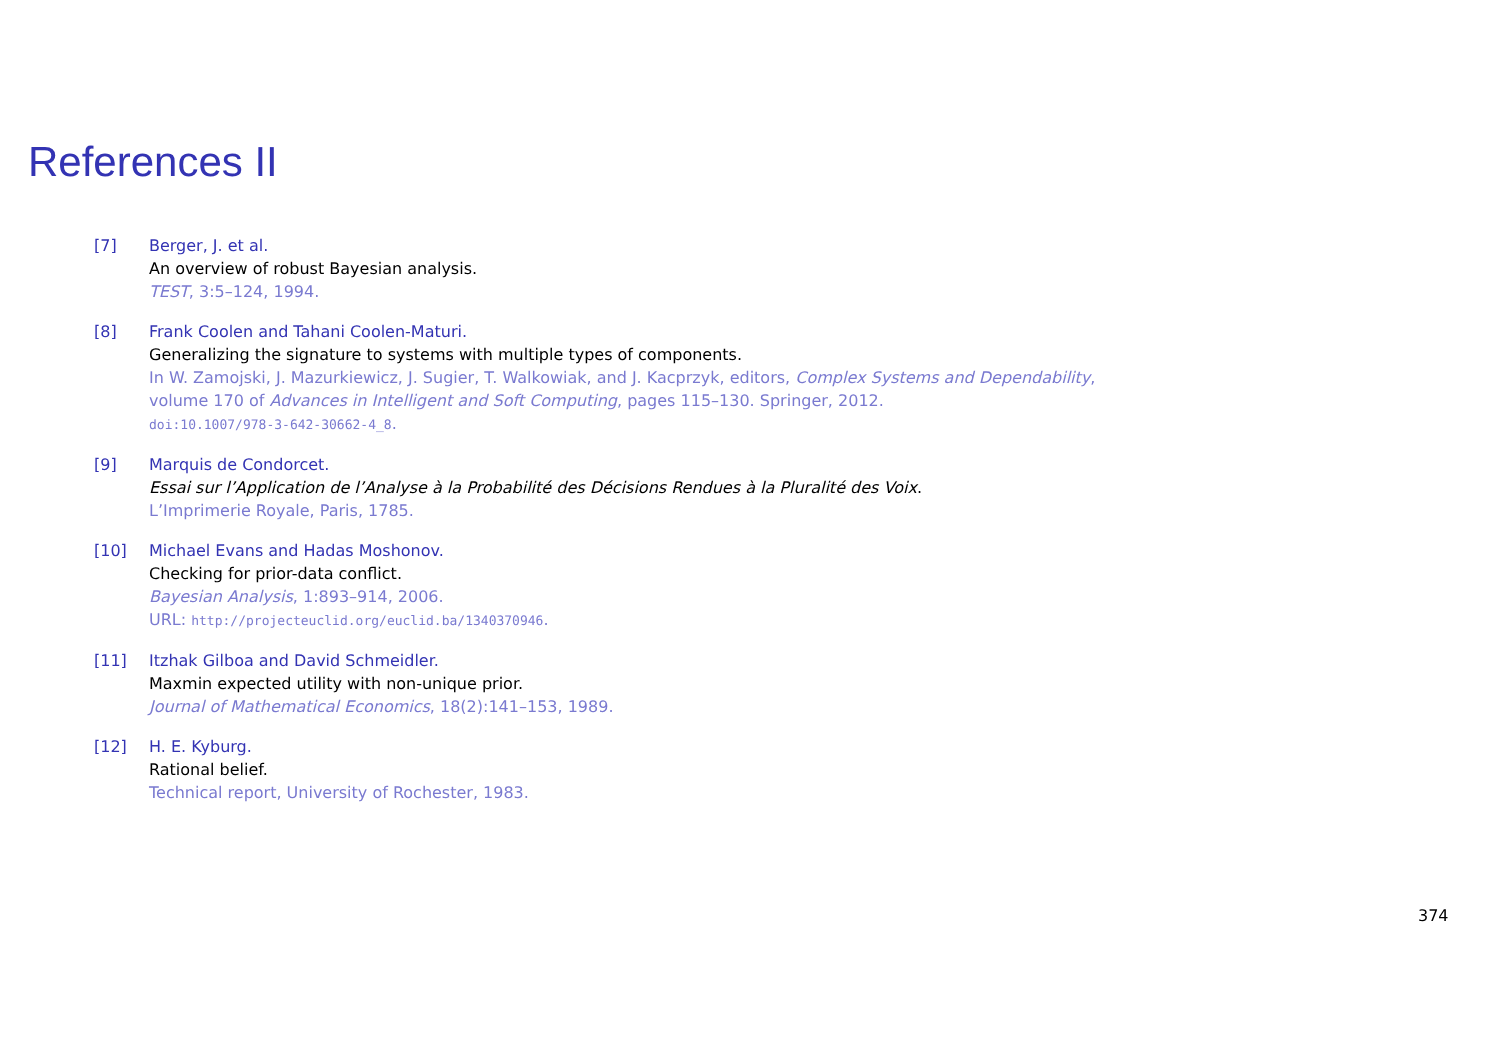References II
[7] Berger, J. et al.
An overview of robust Bayesian analysis.
TEST, 3:5–124, 1994.
[8] Frank Coolen and Tahani Coolen-Maturi.
Generalizing the signature to systems with multiple types of components.
In W. Zamojski, J. Mazurkiewicz, J. Sugier, T. Walkowiak, and J. Kacprzyk, editors, Complex Systems and Dependability,
volume 170 of Advances in Intelligent and Soft Computing, pages 115–130. Springer, 2012.
doi:10.1007/978-3-642-30662-4_8.
[9] Marquis de Condorcet.
Essai sur l’Application de l’Analyse à la Probabilité des Décisions Rendues à la Pluralité des Voix.
L’Imprimerie Royale, Paris, 1785.
[10] Michael Evans and Hadas Moshonov.
Checking for prior-data conflict.
Bayesian Analysis, 1:893–914, 2006.
URL: http://projecteuclid.org/euclid.ba/1340370946.
[11] Itzhak Gilboa and David Schmeidler.
Maxmin expected utility with non-unique prior.
Journal of Mathematical Economics, 18(2):141–153, 1989.
[12] H. E. Kyburg.
Rational belief.
Technical report, University of Rochester, 1983.
374